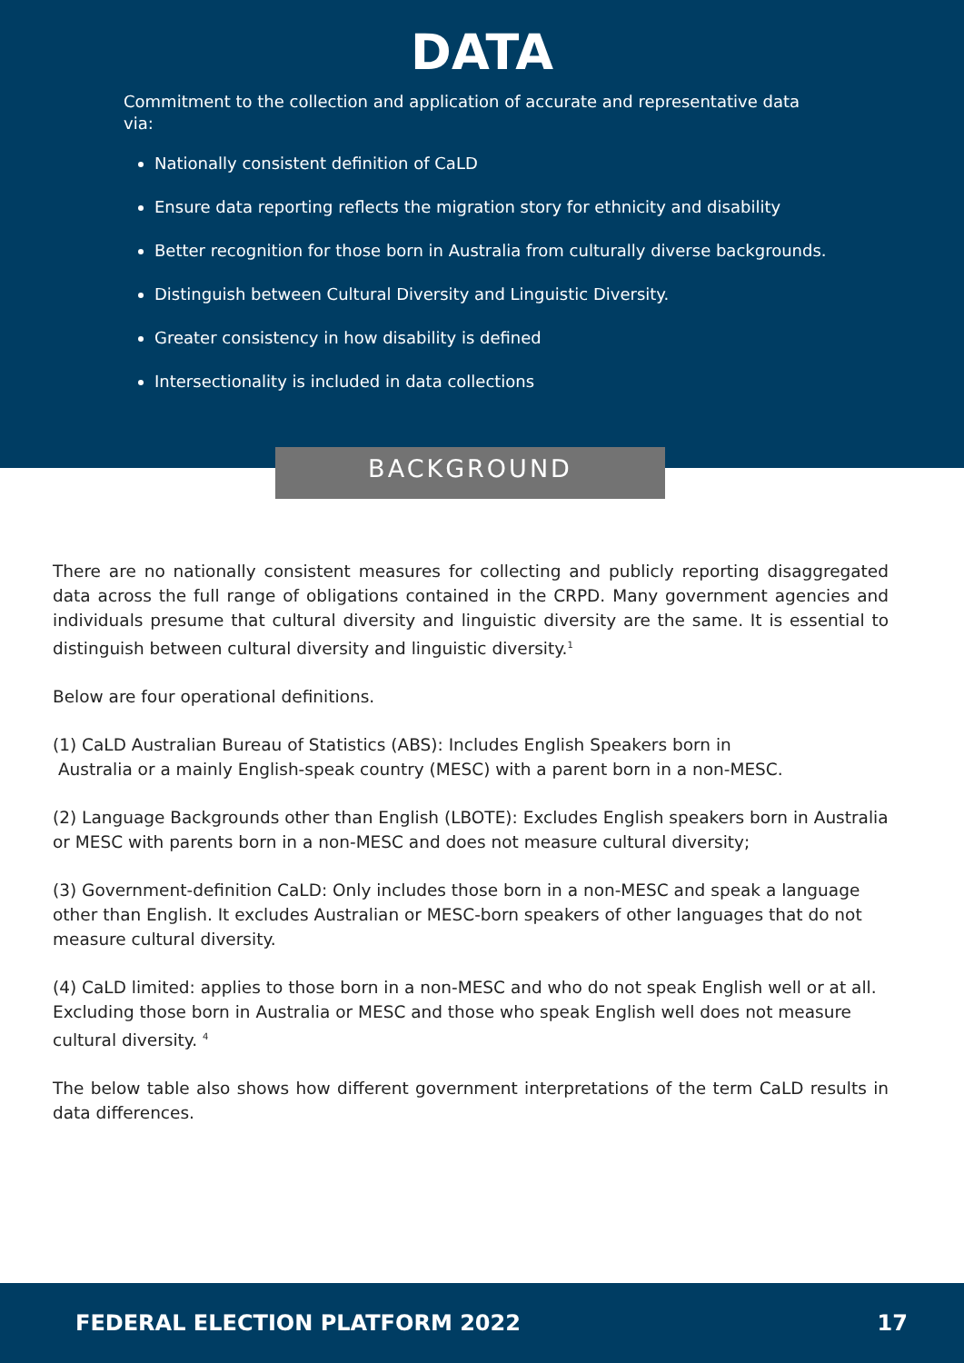DATA
Commitment to the collection and application of accurate and representative data via:
Nationally consistent definition of CaLD
Ensure data reporting reflects the migration story for ethnicity and disability
Better recognition for those born in Australia from culturally diverse backgrounds.
Distinguish between Cultural Diversity and Linguistic Diversity.
Greater consistency in how disability is defined
Intersectionality is included in data collections
BACKGROUND
There are no nationally consistent measures for collecting and publicly reporting disaggregated data across the full range of obligations contained in the CRPD. Many government agencies and individuals presume that cultural diversity and linguistic diversity are the same. It is essential to distinguish between cultural diversity and linguistic diversity.<sup>1</sup>
Below are four operational definitions.
(1) CaLD Australian Bureau of Statistics (ABS): Includes English Speakers born in
Australia or a mainly English-speak country (MESC) with a parent born in a non-MESC.
(2) Language Backgrounds other than English (LBOTE): Excludes English speakers born in Australia or MESC with parents born in a non-MESC and does not measure cultural diversity;
(3) Government-definition CaLD: Only includes those born in a non-MESC and speak a language other than English. It excludes Australian or MESC-born speakers of other languages that do not measure cultural diversity.
(4) CaLD limited: applies to those born in a non-MESC and who do not speak English well or at all. Excluding those born in Australia or MESC and those who speak English well does not measure cultural diversity. <sup>4</sup>
The below table also shows how different government interpretations of the term CaLD results in data differences.
FEDERAL ELECTION PLATFORM 2022 17